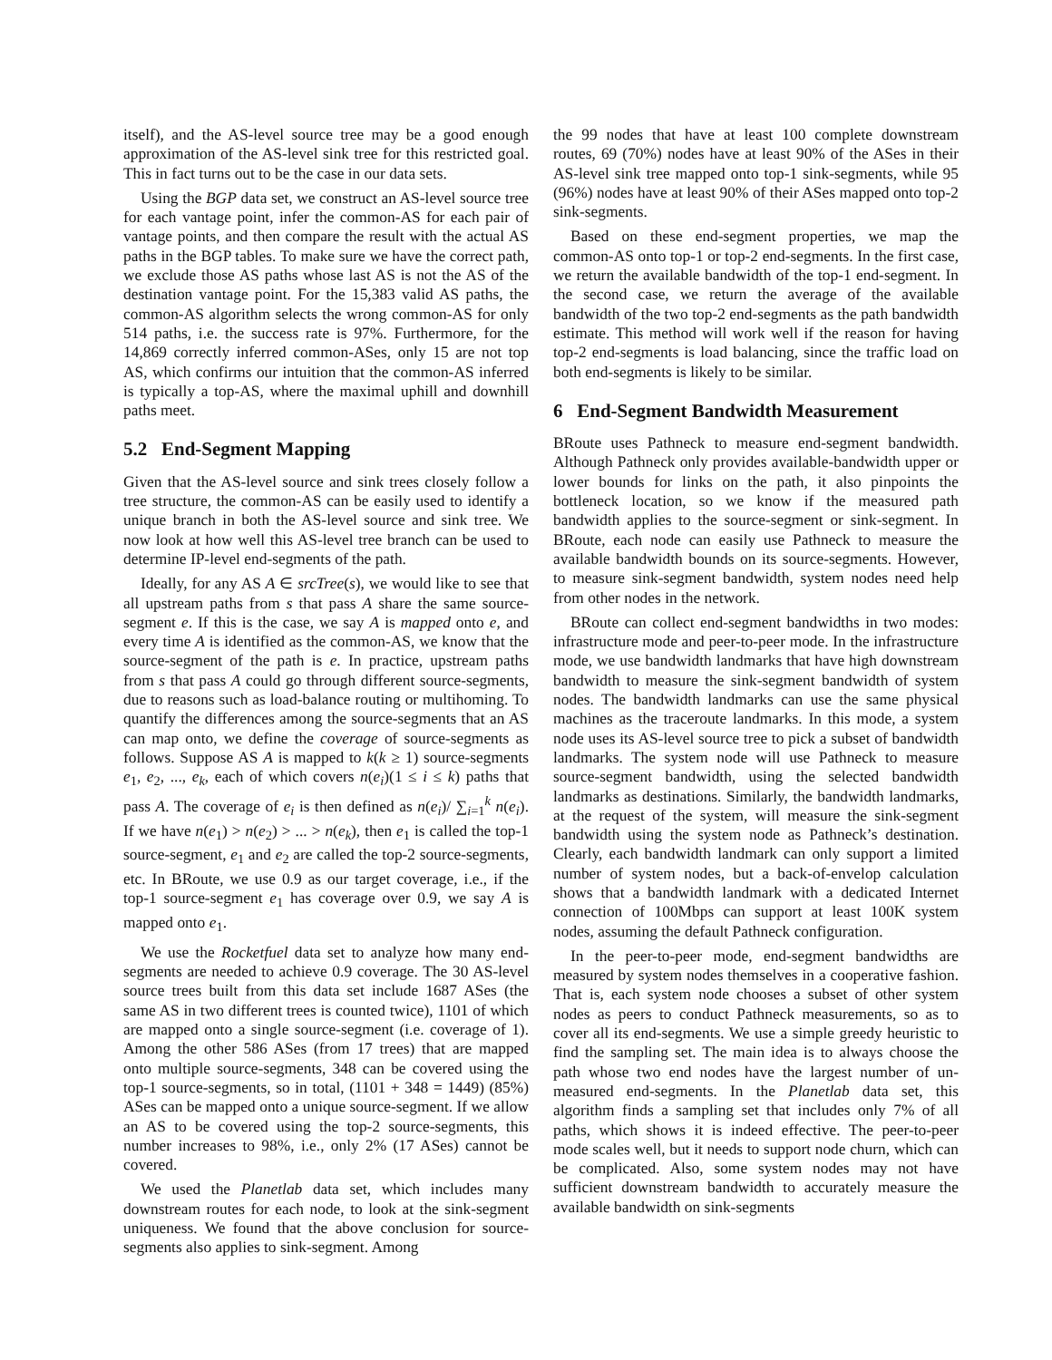itself), and the AS-level source tree may be a good enough approximation of the AS-level sink tree for this restricted goal. This in fact turns out to be the case in our data sets.
Using the BGP data set, we construct an AS-level source tree for each vantage point, infer the common-AS for each pair of vantage points, and then compare the result with the actual AS paths in the BGP tables. To make sure we have the correct path, we exclude those AS paths whose last AS is not the AS of the destination vantage point. For the 15,383 valid AS paths, the common-AS algorithm selects the wrong common-AS for only 514 paths, i.e. the success rate is 97%. Furthermore, for the 14,869 correctly inferred common-ASes, only 15 are not top AS, which confirms our intuition that the common-AS inferred is typically a top-AS, where the maximal uphill and downhill paths meet.
5.2 End-Segment Mapping
Given that the AS-level source and sink trees closely follow a tree structure, the common-AS can be easily used to identify a unique branch in both the AS-level source and sink tree. We now look at how well this AS-level tree branch can be used to determine IP-level end-segments of the path.
Ideally, for any AS A ∈ srcTree(s), we would like to see that all upstream paths from s that pass A share the same source-segment e. If this is the case, we say A is mapped onto e, and every time A is identified as the common-AS, we know that the source-segment of the path is e. In practice, upstream paths from s that pass A could go through different source-segments, due to reasons such as load-balance routing or multihoming. To quantify the differences among the source-segments that an AS can map onto, we define the coverage of source-segments as follows. Suppose AS A is mapped to k(k ≥ 1) source-segments e<sub>1</sub>, e<sub>2</sub>, ..., e<sub>k</sub>, each of which covers n(e<sub>i</sub>)(1 ≤ i ≤ k) paths that pass A. The coverage of e<sub>i</sub> is then defined as n(e<sub>i</sub>)/ ∑<sub>i=1</sub><sup>k</sup> n(e<sub>i</sub>). If we have n(e<sub>1</sub>) > n(e<sub>2</sub>) > ... > n(e<sub>k</sub>), then e<sub>1</sub> is called the top-1 source-segment, e<sub>1</sub> and e<sub>2</sub> are called the top-2 source-segments, etc. In BRoute, we use 0.9 as our target coverage, i.e., if the top-1 source-segment e<sub>1</sub> has coverage over 0.9, we say A is mapped onto e<sub>1</sub>.
We use the Rocketfuel data set to analyze how many end-segments are needed to achieve 0.9 coverage. The 30 AS-level source trees built from this data set include 1687 ASes (the same AS in two different trees is counted twice), 1101 of which are mapped onto a single source-segment (i.e. coverage of 1). Among the other 586 ASes (from 17 trees) that are mapped onto multiple source-segments, 348 can be covered using the top-1 source-segments, so in total, (1101 + 348 = 1449) (85%) ASes can be mapped onto a unique source-segment. If we allow an AS to be covered using the top-2 source-segments, this number increases to 98%, i.e., only 2% (17 ASes) cannot be covered.
We used the Planetlab data set, which includes many downstream routes for each node, to look at the sink-segment uniqueness. We found that the above conclusion for source-segments also applies to sink-segment. Among
the 99 nodes that have at least 100 complete downstream routes, 69 (70%) nodes have at least 90% of the ASes in their AS-level sink tree mapped onto top-1 sink-segments, while 95 (96%) nodes have at least 90% of their ASes mapped onto top-2 sink-segments.
Based on these end-segment properties, we map the common-AS onto top-1 or top-2 end-segments. In the first case, we return the available bandwidth of the top-1 end-segment. In the second case, we return the average of the available bandwidth of the two top-2 end-segments as the path bandwidth estimate. This method will work well if the reason for having top-2 end-segments is load balancing, since the traffic load on both end-segments is likely to be similar.
6 End-Segment Bandwidth Measurement
BRoute uses Pathneck to measure end-segment bandwidth. Although Pathneck only provides available-bandwidth upper or lower bounds for links on the path, it also pinpoints the bottleneck location, so we know if the measured path bandwidth applies to the source-segment or sink-segment. In BRoute, each node can easily use Pathneck to measure the available bandwidth bounds on its source-segments. However, to measure sink-segment bandwidth, system nodes need help from other nodes in the network.
BRoute can collect end-segment bandwidths in two modes: infrastructure mode and peer-to-peer mode. In the infrastructure mode, we use bandwidth landmarks that have high downstream bandwidth to measure the sink-segment bandwidth of system nodes. The bandwidth landmarks can use the same physical machines as the traceroute landmarks. In this mode, a system node uses its AS-level source tree to pick a subset of bandwidth landmarks. The system node will use Pathneck to measure source-segment bandwidth, using the selected bandwidth landmarks as destinations. Similarly, the bandwidth landmarks, at the request of the system, will measure the sink-segment bandwidth using the system node as Pathneck’s destination. Clearly, each bandwidth landmark can only support a limited number of system nodes, but a back-of-envelop calculation shows that a bandwidth landmark with a dedicated Internet connection of 100Mbps can support at least 100K system nodes, assuming the default Pathneck configuration.
In the peer-to-peer mode, end-segment bandwidths are measured by system nodes themselves in a cooperative fashion. That is, each system node chooses a subset of other system nodes as peers to conduct Pathneck measurements, so as to cover all its end-segments. We use a simple greedy heuristic to find the sampling set. The main idea is to always choose the path whose two end nodes have the largest number of un-measured end-segments. In the Planetlab data set, this algorithm finds a sampling set that includes only 7% of all paths, which shows it is indeed effective. The peer-to-peer mode scales well, but it needs to support node churn, which can be complicated. Also, some system nodes may not have sufficient downstream bandwidth to accurately measure the available bandwidth on sink-segments